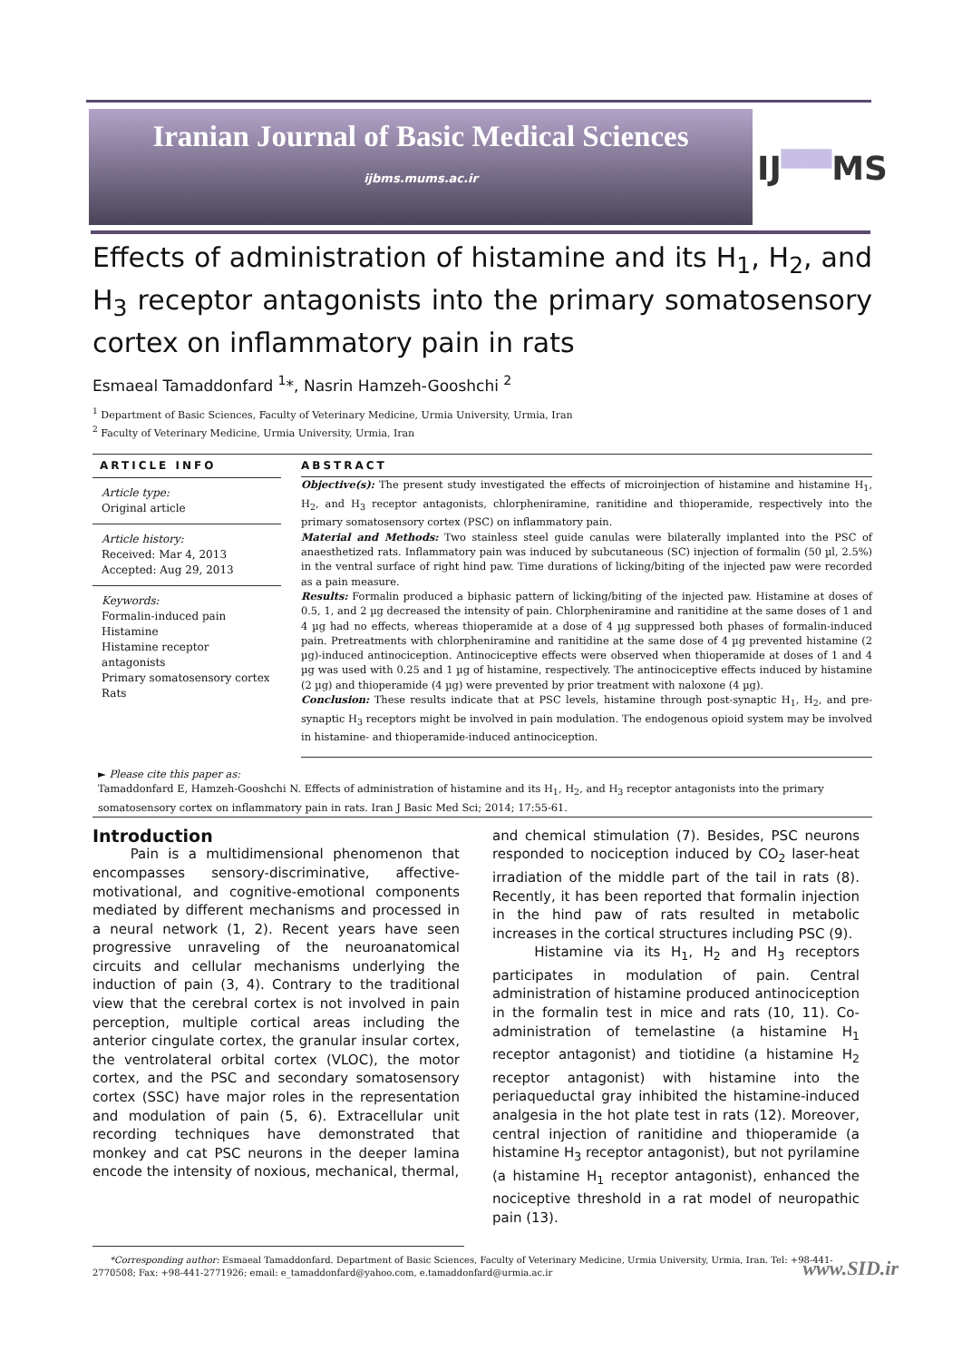Iranian Journal of Basic Medical Sciences
ijbms.mums.ac.ir
IJ▀▀MS
Effects of administration of histamine and its H<sub>1</sub>, H<sub>2</sub>, and H<sub>3</sub> receptor antagonists into the primary somatosensory cortex on inflammatory pain in rats
Esmaeal Tamaddonfard <sup>1</sup>*, Nasrin Hamzeh-Gooshchi <sup>2</sup>
<sup>1</sup> Department of Basic Sciences, Faculty of Veterinary Medicine, Urmia University, Urmia, Iran
<sup>2</sup> Faculty of Veterinary Medicine, Urmia University, Urmia, Iran
ARTICLE INFO
Article type:
Original article
Article history:
Received: Mar 4, 2013
Accepted: Aug 29, 2013
Keywords:
Formalin-induced pain
Histamine
Histamine receptor antagonists
Primary somatosensory cortex
Rats
ABSTRACT
Objective(s): The present study investigated the effects of microinjection of histamine and histamine H<sub>1</sub>, H<sub>2</sub>, and H<sub>3</sub> receptor antagonists, chlorpheniramine, ranitidine and thioperamide, respectively into the primary somatosensory cortex (PSC) on inflammatory pain.
Material and Methods: Two stainless steel guide canulas were bilaterally implanted into the PSC of anaesthetized rats. Inflammatory pain was induced by subcutaneous (SC) injection of formalin (50 µl, 2.5%) in the ventral surface of right hind paw. Time durations of licking/biting of the injected paw were recorded as a pain measure.
Results: Formalin produced a biphasic pattern of licking/biting of the injected paw. Histamine at doses of 0.5, 1, and 2 µg decreased the intensity of pain. Chlorpheniramine and ranitidine at the same doses of 1 and 4 µg had no effects, whereas thioperamide at a dose of 4 µg suppressed both phases of formalin-induced pain. Pretreatments with chlorpheniramine and ranitidine at the same dose of 4 µg prevented histamine (2 µg)-induced antinociception. Antinociceptive effects were observed when thioperamide at doses of 1 and 4 µg was used with 0.25 and 1 µg of histamine, respectively. The antinociceptive effects induced by histamine (2 µg) and thioperamide (4 µg) were prevented by prior treatment with naloxone (4 µg).
Conclusion: These results indicate that at PSC levels, histamine through post-synaptic H<sub>1</sub>, H<sub>2</sub>, and pre-synaptic H<sub>3</sub> receptors might be involved in pain modulation. The endogenous opioid system may be involved in histamine- and thioperamide-induced antinociception.
► Please cite this paper as:
Tamaddonfard E, Hamzeh-Gooshchi N. Effects of administration of histamine and its H<sub>1</sub>, H<sub>2</sub>, and H<sub>3</sub> receptor antagonists into the primary somatosensory cortex on inflammatory pain in rats. Iran J Basic Med Sci; 2014; 17:55-61.
Introduction
Pain is a multidimensional phenomenon that encompasses sensory-discriminative, affective-motivational, and cognitive-emotional components mediated by different mechanisms and processed in a neural network (1, 2). Recent years have seen progressive unraveling of the neuroanatomical circuits and cellular mechanisms underlying the induction of pain (3, 4). Contrary to the traditional view that the cerebral cortex is not involved in pain perception, multiple cortical areas including the anterior cingulate cortex, the granular insular cortex, the ventrolateral orbital cortex (VLOC), the motor cortex, and the PSC and secondary somatosensory cortex (SSC) have major roles in the representation and modulation of pain (5, 6). Extracellular unit recording techniques have demonstrated that monkey and cat PSC neurons in the deeper lamina encode the intensity of noxious, mechanical, thermal,
and chemical stimulation (7). Besides, PSC neurons responded to nociception induced by CO<sub>2</sub> laser-heat irradiation of the middle part of the tail in rats (8). Recently, it has been reported that formalin injection in the hind paw of rats resulted in metabolic increases in the cortical structures including PSC (9).
Histamine via its H<sub>1</sub>, H<sub>2</sub> and H<sub>3</sub> receptors participates in modulation of pain. Central administration of histamine produced antinociception in the formalin test in mice and rats (10, 11). Co-administration of temelastine (a histamine H<sub>1</sub> receptor antagonist) and tiotidine (a histamine H<sub>2</sub> receptor antagonist) with histamine into the periaqueductal gray inhibited the histamine-induced analgesia in the hot plate test in rats (12). Moreover, central injection of ranitidine and thioperamide (a histamine H<sub>3</sub> receptor antagonist), but not pyrilamine (a histamine H<sub>1</sub> receptor antagonist), enhanced the nociceptive threshold in a rat model of neuropathic pain (13).
*Corresponding author: Esmaeal Tamaddonfard. Department of Basic Sciences, Faculty of Veterinary Medicine, Urmia University, Urmia, Iran. Tel: +98-441-2770508; Fax: +98-441-2771926; email: e_tamaddonfard@yahoo.com, e.tamaddonfard@urmia.ac.ir
www.SID.ir